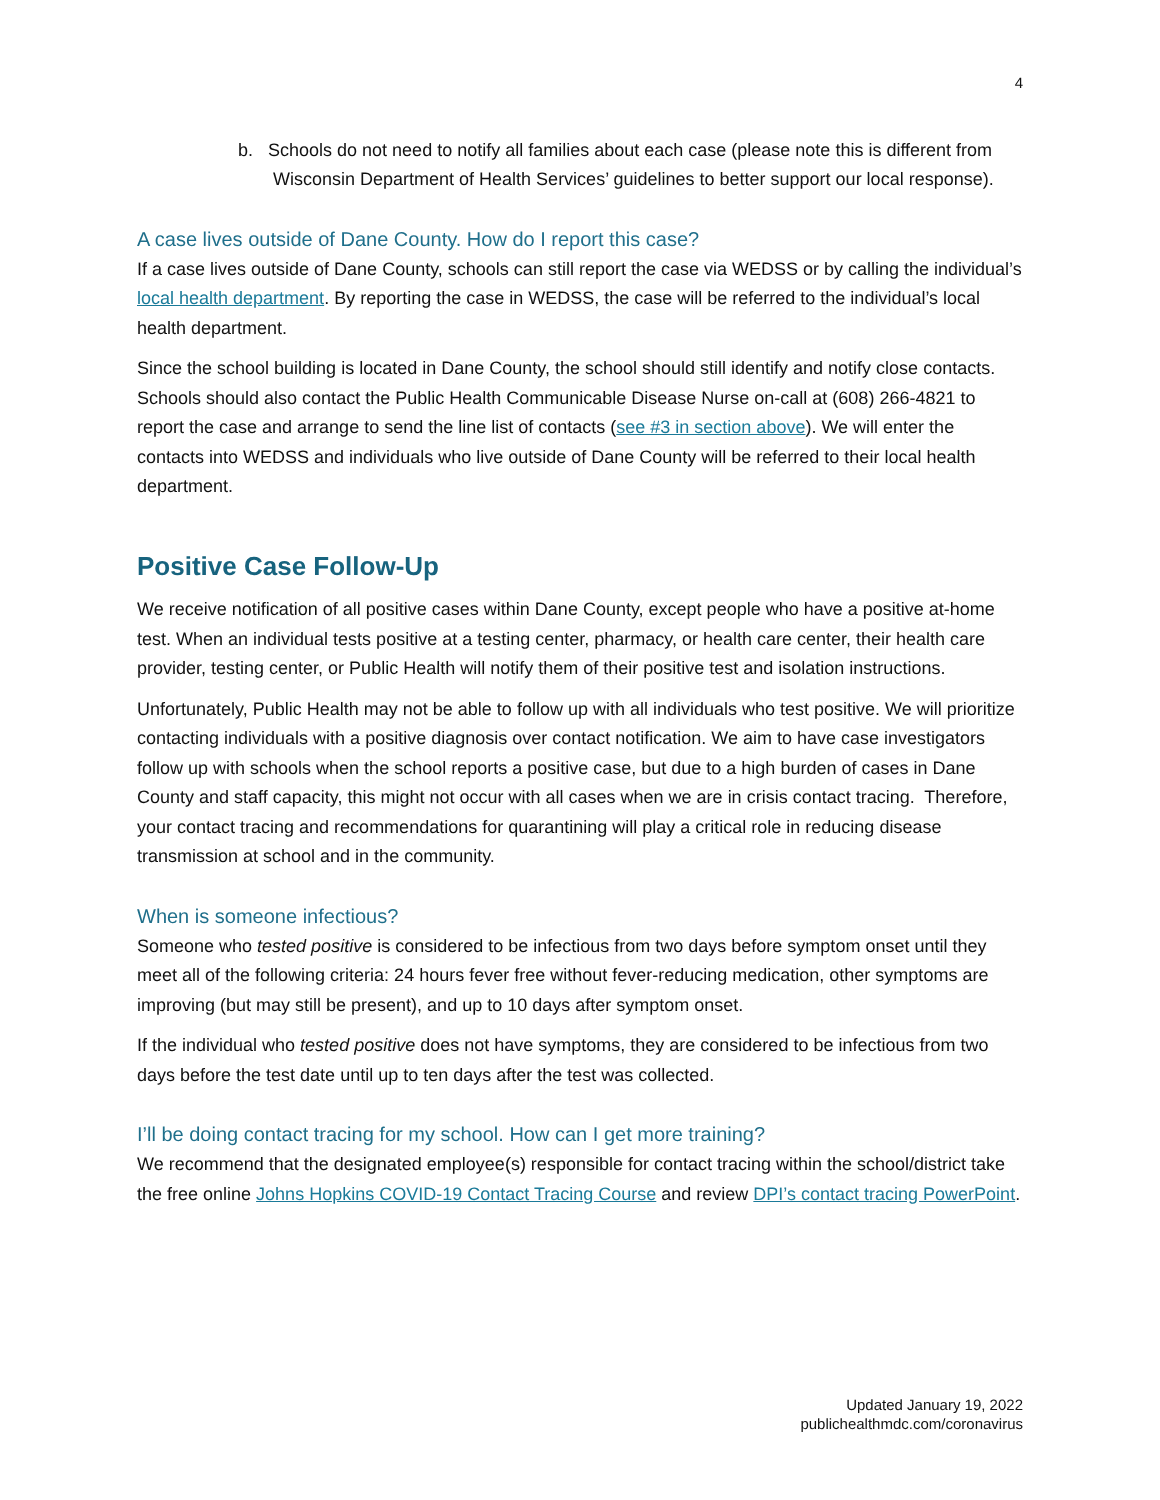4
b. Schools do not need to notify all families about each case (please note this is different from Wisconsin Department of Health Services’ guidelines to better support our local response).
A case lives outside of Dane County. How do I report this case?
If a case lives outside of Dane County, schools can still report the case via WEDSS or by calling the individual’s local health department. By reporting the case in WEDSS, the case will be referred to the individual’s local health department.
Since the school building is located in Dane County, the school should still identify and notify close contacts. Schools should also contact the Public Health Communicable Disease Nurse on-call at (608) 266-4821 to report the case and arrange to send the line list of contacts (see #3 in section above). We will enter the contacts into WEDSS and individuals who live outside of Dane County will be referred to their local health department.
Positive Case Follow-Up
We receive notification of all positive cases within Dane County, except people who have a positive at-home test. When an individual tests positive at a testing center, pharmacy, or health care center, their health care provider, testing center, or Public Health will notify them of their positive test and isolation instructions.
Unfortunately, Public Health may not be able to follow up with all individuals who test positive. We will prioritize contacting individuals with a positive diagnosis over contact notification. We aim to have case investigators follow up with schools when the school reports a positive case, but due to a high burden of cases in Dane County and staff capacity, this might not occur with all cases when we are in crisis contact tracing. Therefore, your contact tracing and recommendations for quarantining will play a critical role in reducing disease transmission at school and in the community.
When is someone infectious?
Someone who tested positive is considered to be infectious from two days before symptom onset until they meet all of the following criteria: 24 hours fever free without fever-reducing medication, other symptoms are improving (but may still be present), and up to 10 days after symptom onset.
If the individual who tested positive does not have symptoms, they are considered to be infectious from two days before the test date until up to ten days after the test was collected.
I’ll be doing contact tracing for my school. How can I get more training?
We recommend that the designated employee(s) responsible for contact tracing within the school/district take the free online Johns Hopkins COVID-19 Contact Tracing Course and review DPI’s contact tracing PowerPoint.
Updated January 19, 2022
publichealthmdc.com/coronavirus